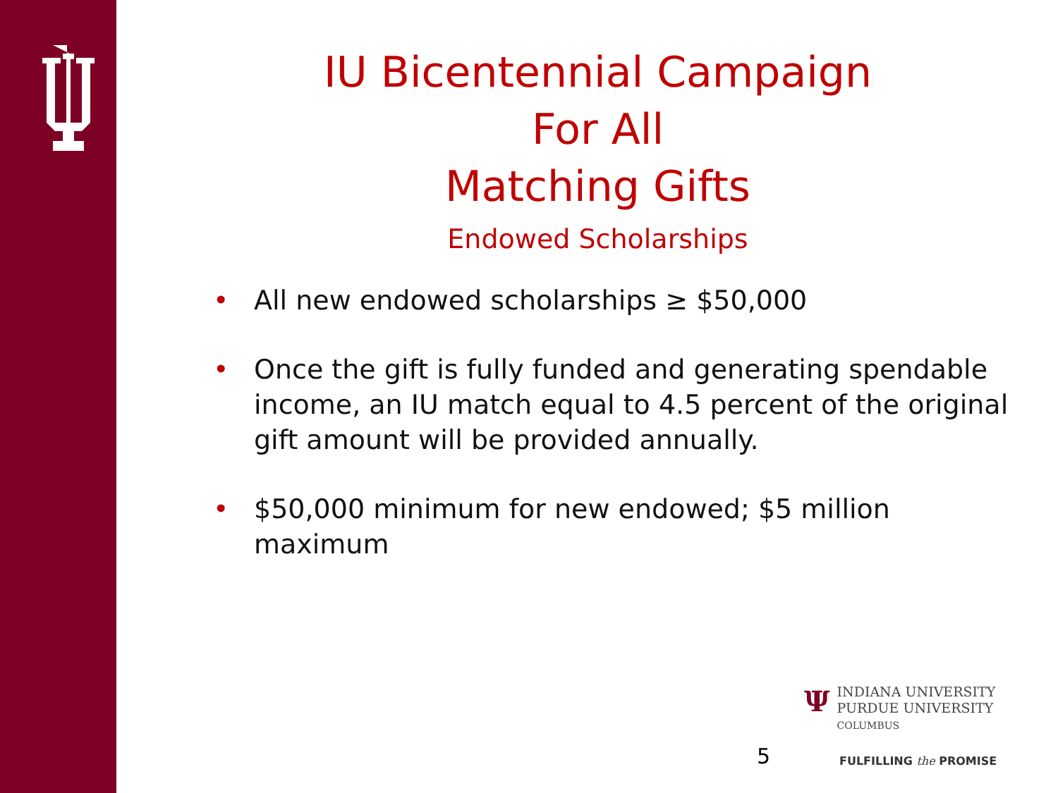IU Bicentennial Campaign
For All
Matching Gifts
Endowed Scholarships
• All new endowed scholarships ≥ $50,000
• Once the gift is fully funded and generating spendable income, an IU match equal to 4.5 percent of the original gift amount will be provided annually.
• $50,000 minimum for new endowed; $5 million maximum
ΨINDIANA UNIVERSITY
PURDUE UNIVERSITY
COLUMBUS
5 FULFILLING the PROMISE